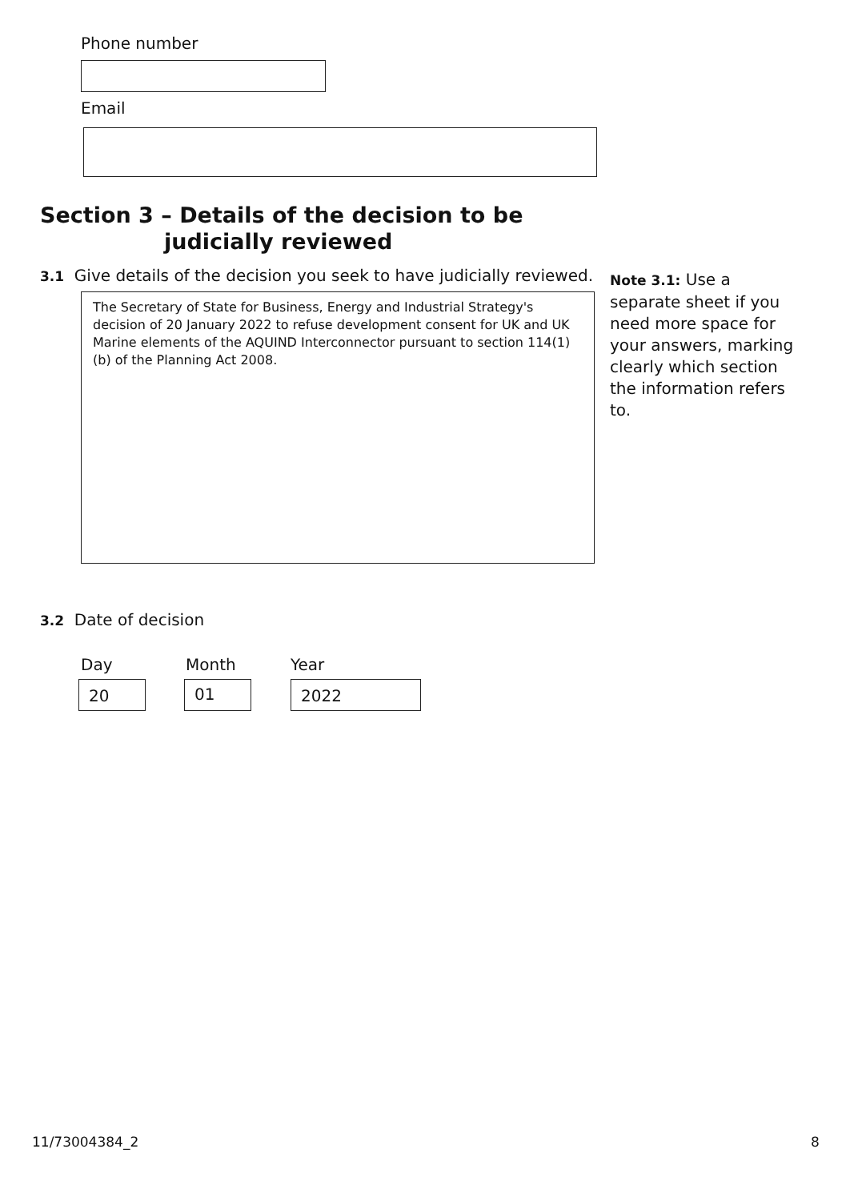Phone number
Email
Section 3 – Details of the decision to be
judicially reviewed
3.1 Give details of the decision you seek to have judicially reviewed.
The Secretary of State for Business, Energy and Industrial Strategy's decision of 20 January 2022 to refuse development consent for UK and UK Marine elements of the AQUIND Interconnector pursuant to section 114(1)(b) of the Planning Act 2008.
Note 3.1: Use a separate sheet if you need more space for your answers, marking clearly which section the information refers to.
3.2 Date of decision
Day Month Year
20 01 2022
11/73004384_2 8